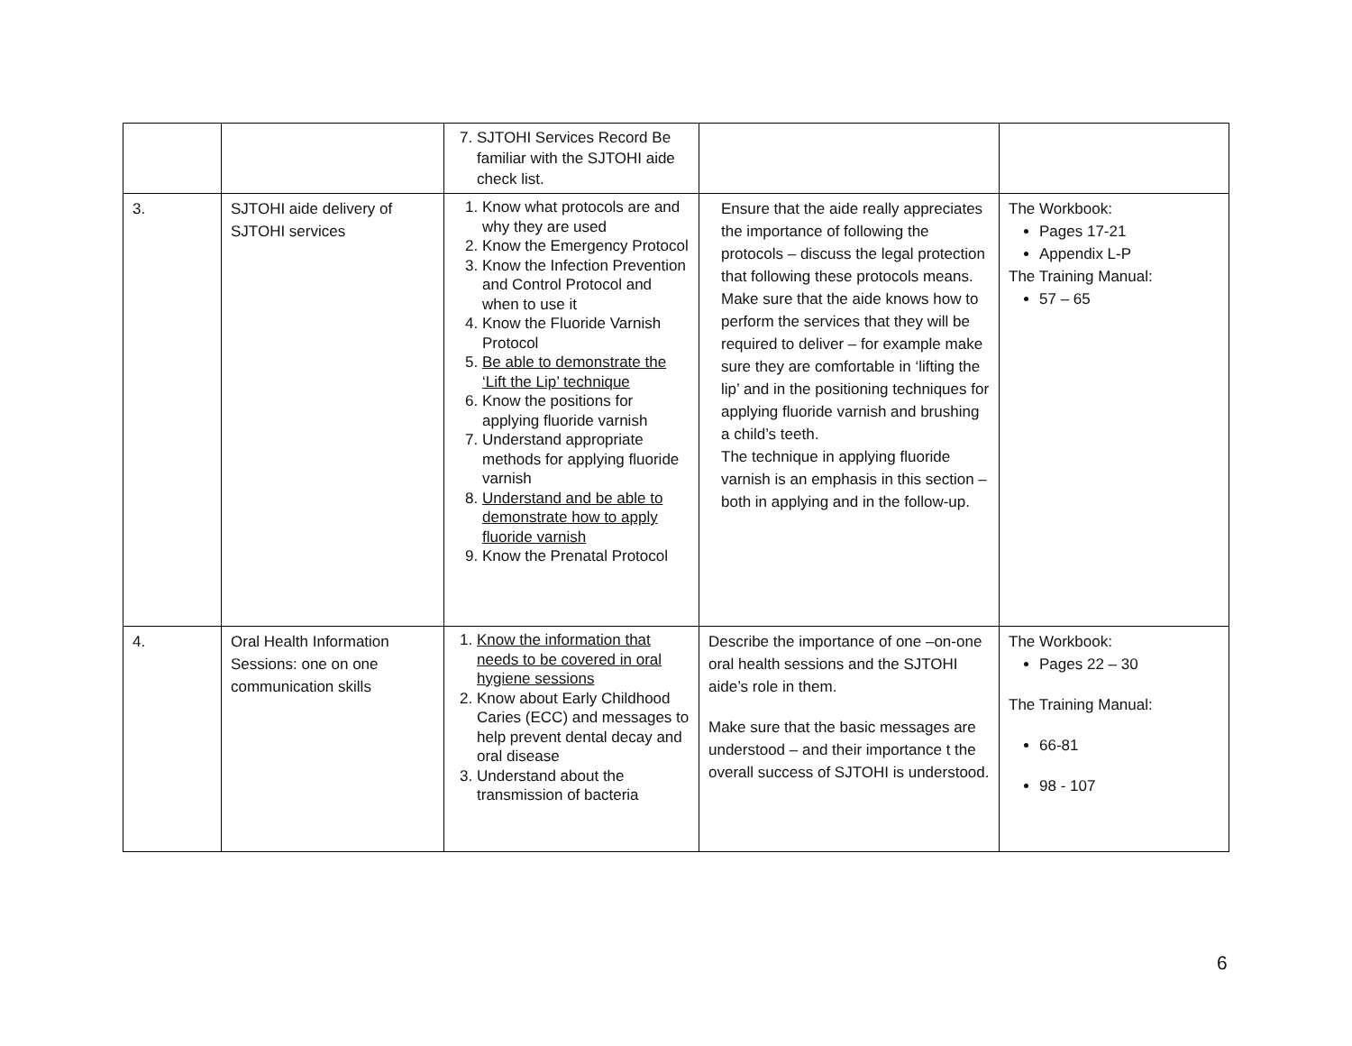| | | 7. SJTOHI Services Record Be familiar with the SJTOHI aide check list. | | |
| 3. | SJTOHI aide delivery of SJTOHI services | 1. Know what protocols are and why they are used 2. Know the Emergency Protocol 3. Know the Infection Prevention and Control Protocol and when to use it 4. Know the Fluoride Varnish Protocol 5. Be able to demonstrate the ‘Lift the Lip’ technique 6. Know the positions for applying fluoride varnish 7. Understand appropriate methods for applying fluoride varnish 8. Understand and be able to demonstrate how to apply fluoride varnish 9. Know the Prenatal Protocol | Ensure that the aide really appreciates the importance of following the protocols – discuss the legal protection that following these protocols means. Make sure that the aide knows how to perform the services that they will be required to deliver – for example make sure they are comfortable in ‘lifting the lip’ and in the positioning techniques for applying fluoride varnish and brushing a child’s teeth. The technique in applying fluoride varnish is an emphasis in this section – both in applying and in the follow-up. | The Workbook: Pages 17-21 Appendix L-P The Training Manual: 57 – 65 |
| 4. | Oral Health Information Sessions: one on one communication skills | 1. Know the information that needs to be covered in oral hygiene sessions 2. Know about Early Childhood Caries (ECC) and messages to help prevent dental decay and oral disease 3. Understand about the transmission of bacteria | Describe the importance of one –on-one oral health sessions and the SJTOHI aide’s role in them. Make sure that the basic messages are understood – and their importance t the overall success of SJTOHI is understood. | The Workbook: Pages 22 – 30 The Training Manual: 66-81 98 - 107 |
6